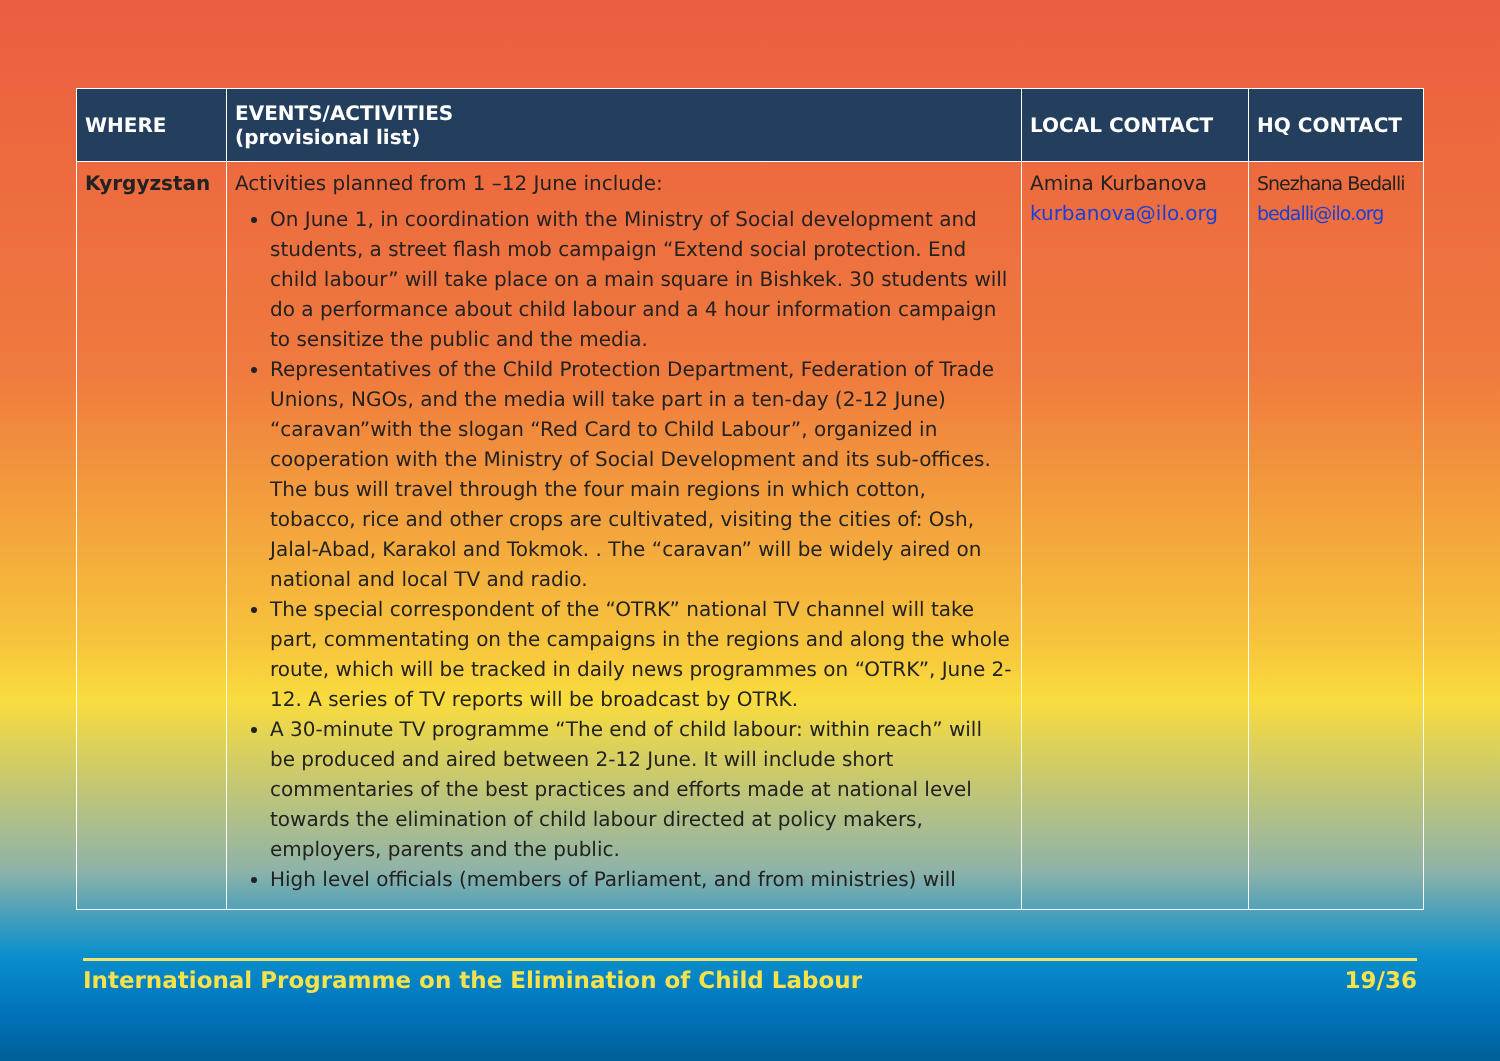| WHERE | EVENTS/ACTIVITIES (provisional list) | LOCAL CONTACT | HQ CONTACT |
| --- | --- | --- | --- |
| Kyrgyzstan | Activities planned from 1 –12 June include: On June 1, in coordination with the Ministry of Social development and students, a street flash mob campaign “Extend social protection. End child labour” will take place on a main square in Bishkek. 30 students will do a performance about child labour and a 4 hour information campaign to sensitize the public and the media. Representatives of the Child Protection Department, Federation of Trade Unions, NGOs, and the media will take part in a ten-day (2-12 June) “caravan”with the slogan “Red Card to Child Labour”, organized in cooperation with the Ministry of Social Development and its sub-offices. The bus will travel through the four main regions in which cotton, tobacco, rice and other crops are cultivated, visiting the cities of: Osh, Jalal-Abad, Karakol and Tokmok. . The “caravan” will be widely aired on national and local TV and radio. The special correspondent of the “OTRK” national TV channel will take part, commentating on the campaigns in the regions and along the whole route, which will be tracked in daily news programmes on “OTRK”, June 2-12. A series of TV reports will be broadcast by OTRK. A 30-minute TV programme “The end of child labour: within reach” will be produced and aired between 2-12 June. It will include short commentaries of the best practices and efforts made at national level towards the elimination of child labour directed at policy makers, employers, parents and the public. High level officials (members of Parliament, and from ministries) will | Amina Kurbanova kurbanova@ilo.org | Snezhana Bedalli bedalli@ilo.org |
International Programme on the Elimination of Child Labour 19/36